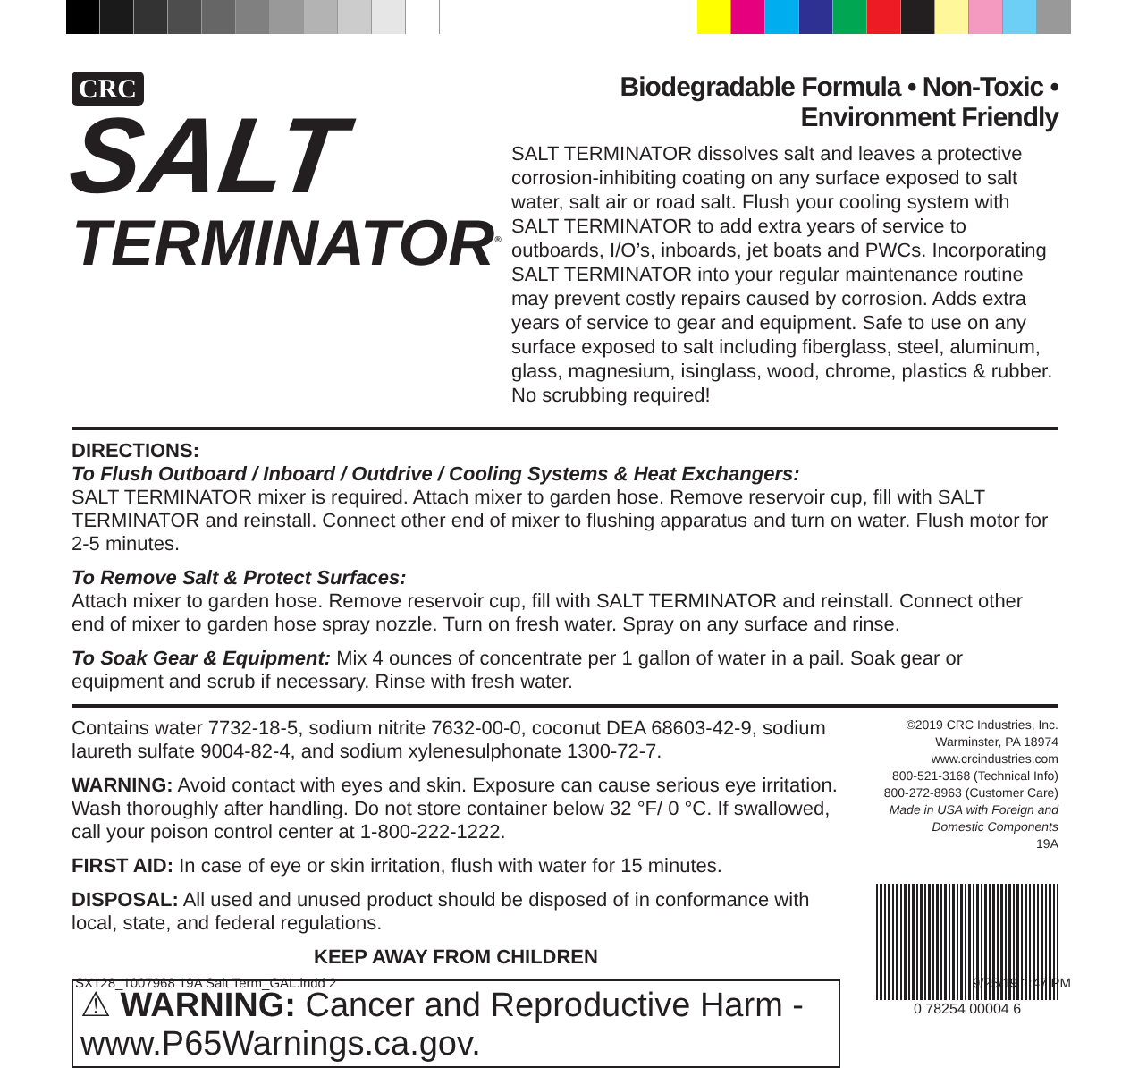CRC
SALT
TERMINATOR<sup>®</sup>
Biodegradable Formula • Non-Toxic • Environment Friendly
SALT TERMINATOR dissolves salt and leaves a protective corrosion-inhibiting coating on any surface exposed to salt water, salt air or road salt. Flush your cooling system with SALT TERMINATOR to add extra years of service to outboards, I/O’s, inboards, jet boats and PWCs. Incorporating SALT TERMINATOR into your regular maintenance routine may prevent costly repairs caused by corrosion. Adds extra years of service to gear and equipment. Safe to use on any surface exposed to salt including fiberglass, steel, aluminum, glass, magnesium, isinglass, wood, chrome, plastics & rubber. No scrubbing required!
DIRECTIONS:
To Flush Outboard / Inboard / Outdrive / Cooling Systems & Heat Exchangers:
SALT TERMINATOR mixer is required. Attach mixer to garden hose. Remove reservoir cup, fill with SALT TERMINATOR and reinstall. Connect other end of mixer to flushing apparatus and turn on water. Flush motor for 2-5 minutes.
To Remove Salt & Protect Surfaces:
Attach mixer to garden hose. Remove reservoir cup, fill with SALT TERMINATOR and reinstall. Connect other end of mixer to garden hose spray nozzle. Turn on fresh water. Spray on any surface and rinse.
To Soak Gear & Equipment: Mix 4 ounces of concentrate per 1 gallon of water in a pail. Soak gear or equipment and scrub if necessary. Rinse with fresh water.
Contains water 7732-18-5, sodium nitrite 7632-00-0, coconut DEA 68603-42-9, sodium laureth sulfate 9004-82-4, and sodium xylenesulphonate 1300-72-7.
WARNING: Avoid contact with eyes and skin. Exposure can cause serious eye irritation. Wash thoroughly after handling. Do not store container below 32 °F/ 0 °C. If swallowed, call your poison control center at 1-800-222-1222.
FIRST AID: In case of eye or skin irritation, flush with water for 15 minutes.
DISPOSAL: All used and unused product should be disposed of in conformance with local, state, and federal regulations.
KEEP AWAY FROM CHILDREN
⚠ WARNING: Cancer and Reproductive Harm - www.P65Warnings.ca.gov.
©2019 CRC Industries, Inc.
Warminster, PA 18974
www.crcindustries.com
800-521-3168 (Technical Info)
800-272-8963 (Customer Care)
Made in USA with Foreign and
Domestic Components
19A
0 78254 00004 6
SX128_1007968 19A Salt Term_GAL.indd 2 9/25/19 1:47 PM